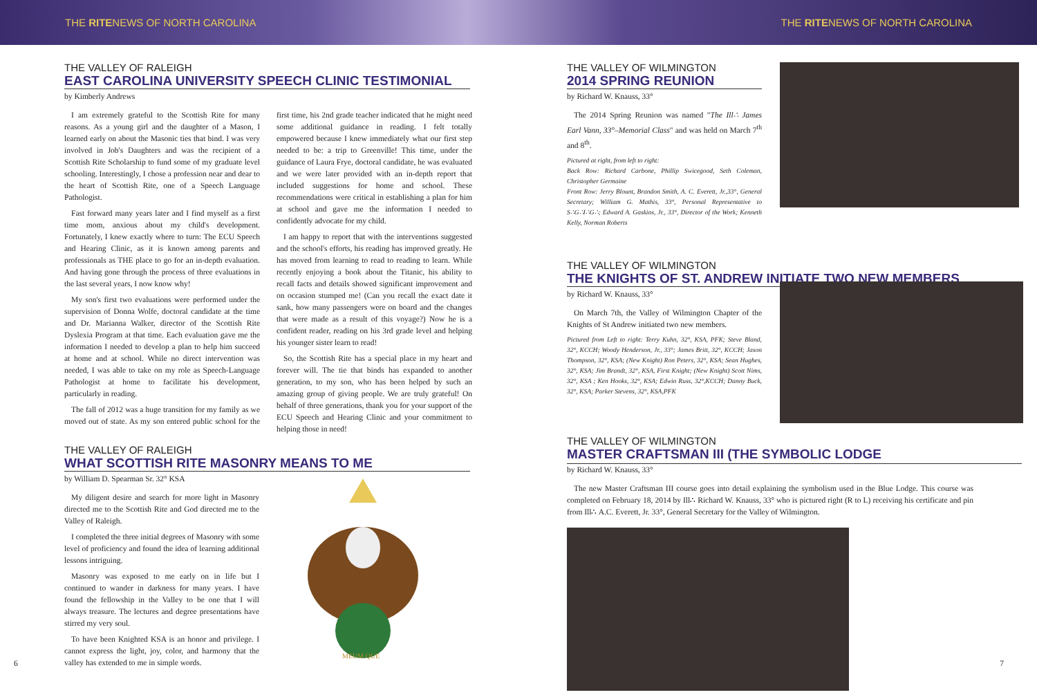THE RITENEWS OF NORTH CAROLINA THE RITENEWS OF NORTH CAROLINA
THE VALLEY OF RALEIGH
EAST CAROLINA UNIVERSITY SPEECH CLINIC TESTIMONIAL
by Kimberly Andrews
I am extremely grateful to the Scottish Rite for many reasons. As a young girl and the daughter of a Mason, I learned early on about the Masonic ties that bind. I was very involved in Job's Daughters and was the recipient of a Scottish Rite Scholarship to fund some of my graduate level schooling. Interestingly, I chose a profession near and dear to the heart of Scottish Rite, one of a Speech Language Pathologist.
Fast forward many years later and I find myself as a first time mom, anxious about my child's development. Fortunately, I knew exactly where to turn: The ECU Speech and Hearing Clinic, as it is known among parents and professionals as THE place to go for an in-depth evaluation. And having gone through the process of three evaluations in the last several years, I now know why!
My son's first two evaluations were performed under the supervision of Donna Wolfe, doctoral candidate at the time and Dr. Marianna Walker, director of the Scottish Rite Dyslexia Program at that time. Each evaluation gave me the information I needed to develop a plan to help him succeed at home and at school. While no direct intervention was needed, I was able to take on my role as Speech-Language Pathologist at home to facilitate his development, particularly in reading.
The fall of 2012 was a huge transition for my family as we moved out of state. As my son entered public school for the first time, his 2nd grade teacher indicated that he might need some additional guidance in reading. I felt totally empowered because I knew immediately what our first step needed to be: a trip to Greenville! This time, under the guidance of Laura Frye, doctoral candidate, he was evaluated and we were later provided with an in-depth report that included suggestions for home and school. These recommendations were critical in establishing a plan for him at school and gave me the information I needed to confidently advocate for my child.
I am happy to report that with the interventions suggested and the school's efforts, his reading has improved greatly. He has moved from learning to read to reading to learn. While recently enjoying a book about the Titanic, his ability to recall facts and details showed significant improvement and on occasion stumped me! (Can you recall the exact date it sank, how many passengers were on board and the changes that were made as a result of this voyage?) Now he is a confident reader, reading on his 3rd grade level and helping his younger sister learn to read!
So, the Scottish Rite has a special place in my heart and forever will. The tie that binds has expanded to another generation, to my son, who has been helped by such an amazing group of giving people. We are truly grateful! On behalf of three generations, thank you for your support of the ECU Speech and Hearing Clinic and your commitment to helping those in need!
THE VALLEY OF RALEIGH
WHAT SCOTTISH RITE MASONRY MEANS TO ME
by William D. Spearman Sr. 32° KSA
My diligent desire and search for more light in Masonry directed me to the Scottish Rite and God directed me to the Valley of Raleigh.
I completed the three initial degrees of Masonry with some level of proficiency and found the idea of learning additional lessons intriguing.
Masonry was exposed to me early on in life but I continued to wander in darkness for many years. I have found the fellowship in the Valley to be one that I will always treasure. The lectures and degree presentations have stirred my very soul.
To have been Knighted KSA is an honor and privilege. I cannot express the light, joy, color, and harmony that the valley has extended to me in simple words.
MEUM QUE
6
THE VALLEY OF WILMINGTON
2014 SPRING REUNION
by Richard W. Knauss, 33°
The 2014 Spring Reunion was named "The Ill∴ James Earl Vann, 33°–Memorial Class" and was held on March 7<sup>th</sup> and 8<sup>th</sup>.
Pictured at right, from left to right:
Back Row: Richard Carbone, Phillip Swicegood, Seth Coleman, Christopher Germaine
Front Row: Jerry Blount, Brandon Smith, A. C. Everett, Jr.,33°, General Secretary; William G. Mathis, 33°, Personal Representative to S∴G∴I∴G∴; Edward A. Gaskins, Jr., 33°, Director of the Work; Kenneth Kelly, Norman Roberts
THE VALLEY OF WILMINGTON
THE KNIGHTS OF ST. ANDREW INITIATE TWO NEW MEMBERS
by Richard W. Knauss, 33°
On March 7th, the Valley of Wilmington Chapter of the Knights of St Andrew initiated two new members.
Pictured from Left to right: Terry Kuhn, 32°, KSA, PFK; Steve Bland, 32°, KCCH; Woody Henderson, Jr., 33°; James Britt, 32°, KCCH; Jason Thompson, 32°, KSA; (New Knight) Ron Peters, 32°, KSA; Sean Hughes, 32°, KSA; Jim Brandt, 32°, KSA, First Knight; (New Knight) Scott Nims, 32°, KSA ; Ken Hooks, 32°, KSA; Edwin Russ, 32°,KCCH; Danny Buck, 32°, KSA; Parker Stevens, 32°, KSA,PFK
THE VALLEY OF WILMINGTON
MASTER CRAFTSMAN III (THE SYMBOLIC LODGE
by Richard W. Knauss, 33°
The new Master Craftsman III course goes into detail explaining the symbolism used in the Blue Lodge. This course was completed on February 18, 2014 by Ill∴ Richard W. Knauss, 33° who is pictured right (R to L) receiving his certificate and pin from Ill∴ A.C. Everett, Jr. 33°, General Secretary for the Valley of Wilmington.
7